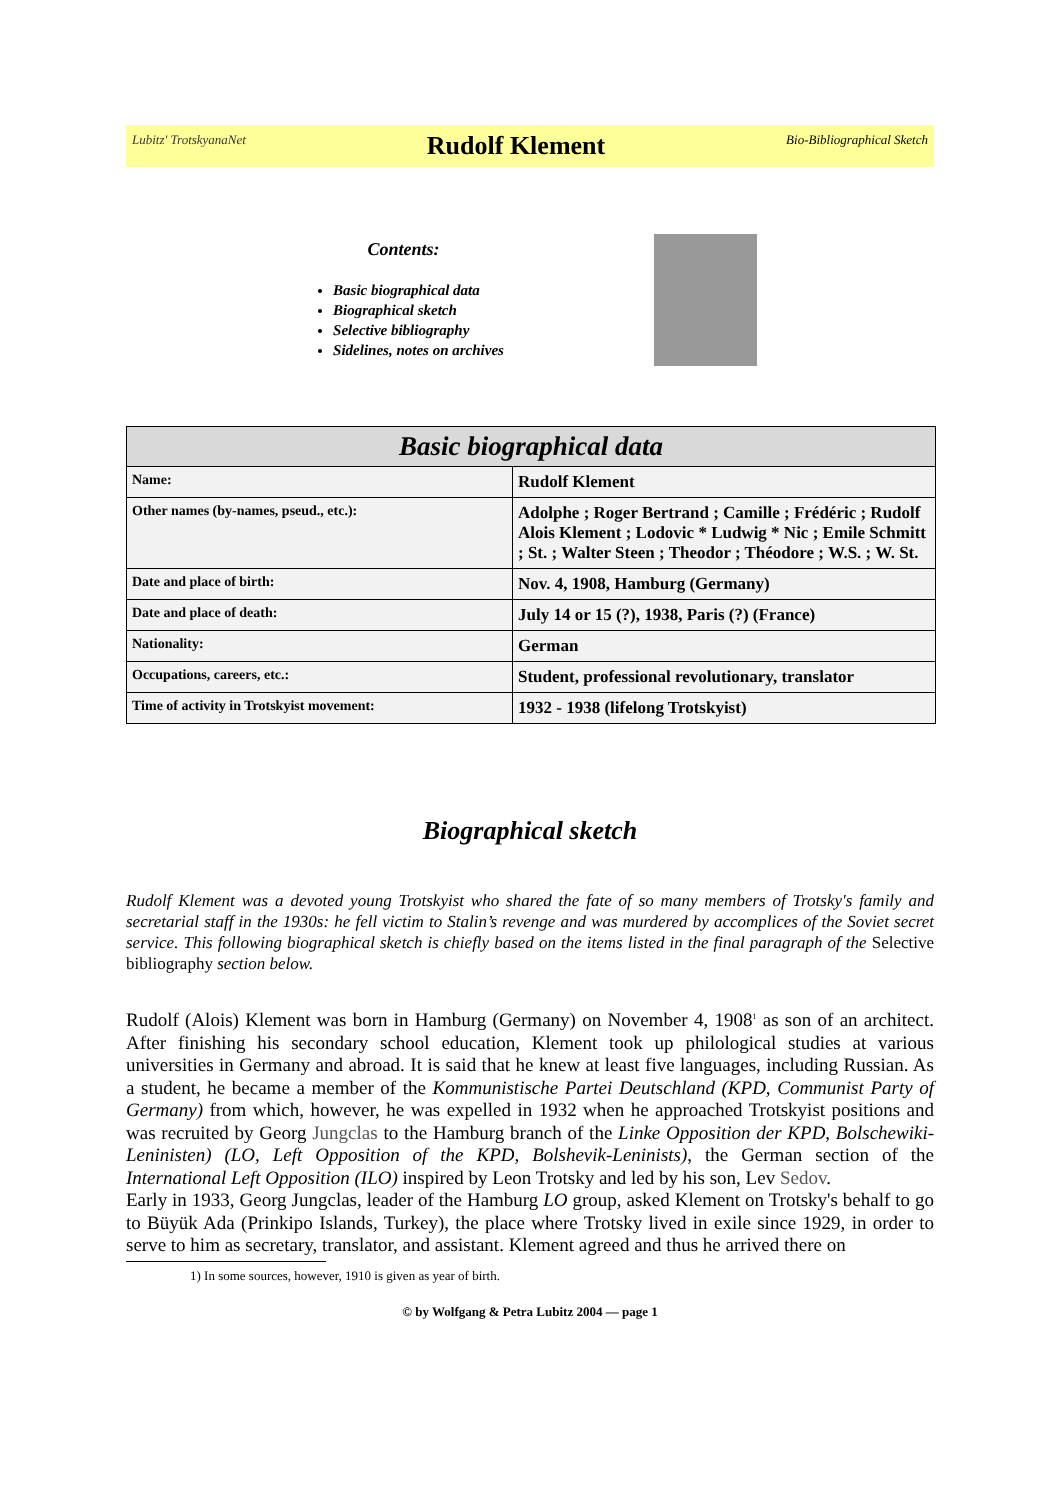Lubitz' TrotskyanaNet
Rudolf Klement
Bio-Bibliographical Sketch
Contents:
Basic biographical data
Biographical sketch
Selective bibliography
Sidelines, notes on archives
| Basic biographical data | |
| --- | --- |
| Name: | Rudolf Klement |
| Other names (by-names, pseud., etc.): | Adolphe ; Roger Bertrand ; Camille ; Frédéric ; Rudolf Alois Klement ; Lodovic * Ludwig * Nic ; Emile Schmitt ; St. ; Walter Steen ; Theodor ; Théodore ; W.S. ; W. St. |
| Date and place of birth: | Nov. 4, 1908, Hamburg (Germany) |
| Date and place of death: | July 14 or 15 (?), 1938, Paris (?) (France) |
| Nationality: | German |
| Occupations, careers, etc.: | Student, professional revolutionary, translator |
| Time of activity in Trotskyist movement: | 1932 - 1938 (lifelong Trotskyist) |
Biographical sketch
Rudolf Klement was a devoted young Trotskyist who shared the fate of so many members of Trotsky's family and secretarial staff in the 1930s: he fell victim to Stalin’s revenge and was murdered by accomplices of the Soviet secret service. This following biographical sketch is chiefly based on the items listed in the final paragraph of the Selective bibliography section below.
Rudolf (Alois) Klement was born in Hamburg (Germany) on November 4, 1908<sup>1</sup> as son of an architect. After finishing his secondary school education, Klement took up philological studies at various universities in Germany and abroad. It is said that he knew at least five languages, including Russian. As a student, he became a member of the Kommunistische Partei Deutschland (KPD, Communist Party of Germany) from which, however, he was expelled in 1932 when he approached Trotskyist positions and was recruited by Georg Jungclas to the Hamburg branch of the Linke Opposition der KPD, Bolschewiki-Leninisten) (LO, Left Opposition of the KPD, Bolshevik-Leninists), the German section of the International Left Opposition (ILO) inspired by Leon Trotsky and led by his son, Lev Sedov.
Early in 1933, Georg Jungclas, leader of the Hamburg LO group, asked Klement on Trotsky's behalf to go to Büyük Ada (Prinkipo Islands, Turkey), the place where Trotsky lived in exile since 1929, in order to serve to him as secretary, translator, and assistant. Klement agreed and thus he arrived there on
1) In some sources, however, 1910 is given as year of birth.
© by Wolfgang & Petra Lubitz 2004 — page 1